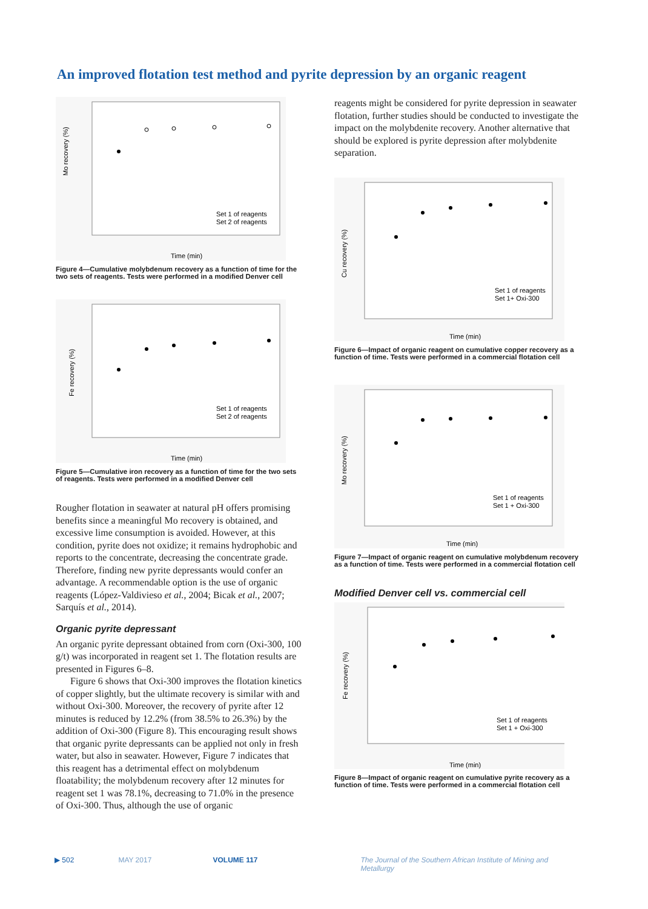An improved flotation test method and pyrite depression by an organic reagent
Mo recovery (%)
Time (min)
Set 1 of reagents
Set 2 of reagents
Figure 4—Cumulative molybdenum recovery as a function of time for the two sets of reagents. Tests were performed in a modified Denver cell
Fe recovery (%)
Time (min)
Set 1 of reagents
Set 2 of reagents
Figure 5—Cumulative iron recovery as a function of time for the two sets of reagents. Tests were performed in a modified Denver cell
Rougher flotation in seawater at natural pH offers promising benefits since a meaningful Mo recovery is obtained, and excessive lime consumption is avoided. However, at this condition, pyrite does not oxidize; it remains hydrophobic and reports to the concentrate, decreasing the concentrate grade. Therefore, finding new pyrite depressants would confer an advantage. A recommendable option is the use of organic reagents (López-Valdivieso et al., 2004; Bicak et al., 2007; Sarquís et al., 2014).
Organic pyrite depressant
An organic pyrite depressant obtained from corn (Oxi-300, 100 g/t) was incorporated in reagent set 1. The flotation results are presented in Figures 6–8.
Figure 6 shows that Oxi-300 improves the flotation kinetics of copper slightly, but the ultimate recovery is similar with and without Oxi-300. Moreover, the recovery of pyrite after 12 minutes is reduced by 12.2% (from 38.5% to 26.3%) by the addition of Oxi-300 (Figure 8). This encouraging result shows that organic pyrite depressants can be applied not only in fresh water, but also in seawater. However, Figure 7 indicates that this reagent has a detrimental effect on molybdenum floatability; the molybdenum recovery after 12 minutes for reagent set 1 was 78.1%, decreasing to 71.0% in the presence of Oxi-300. Thus, although the use of organic
reagents might be considered for pyrite depression in seawater flotation, further studies should be conducted to investigate the impact on the molybdenite recovery. Another alternative that should be explored is pyrite depression after molybdenite separation.
Cu recovery (%)
Time (min)
Set 1 of reagents
Set 1+ Oxi-300
Figure 6—Impact of organic reagent on cumulative copper recovery as a function of time. Tests were performed in a commercial flotation cell
Mo recovery (%)
Time (min)
Set 1 of reagents
Set 1 + Oxi-300
Figure 7—Impact of organic reagent on cumulative molybdenum recovery as a function of time. Tests were performed in a commercial flotation cell
Modified Denver cell vs. commercial cell
Fe recovery (%)
Time (min)
Set 1 of reagents
Set 1 + Oxi-300
Figure 8—Impact of organic reagent on cumulative pyrite recovery as a function of time. Tests were performed in a commercial flotation cell
▶ 502 MAY 2017 VOLUME 117 The Journal of the Southern African Institute of Mining and Metallurgy